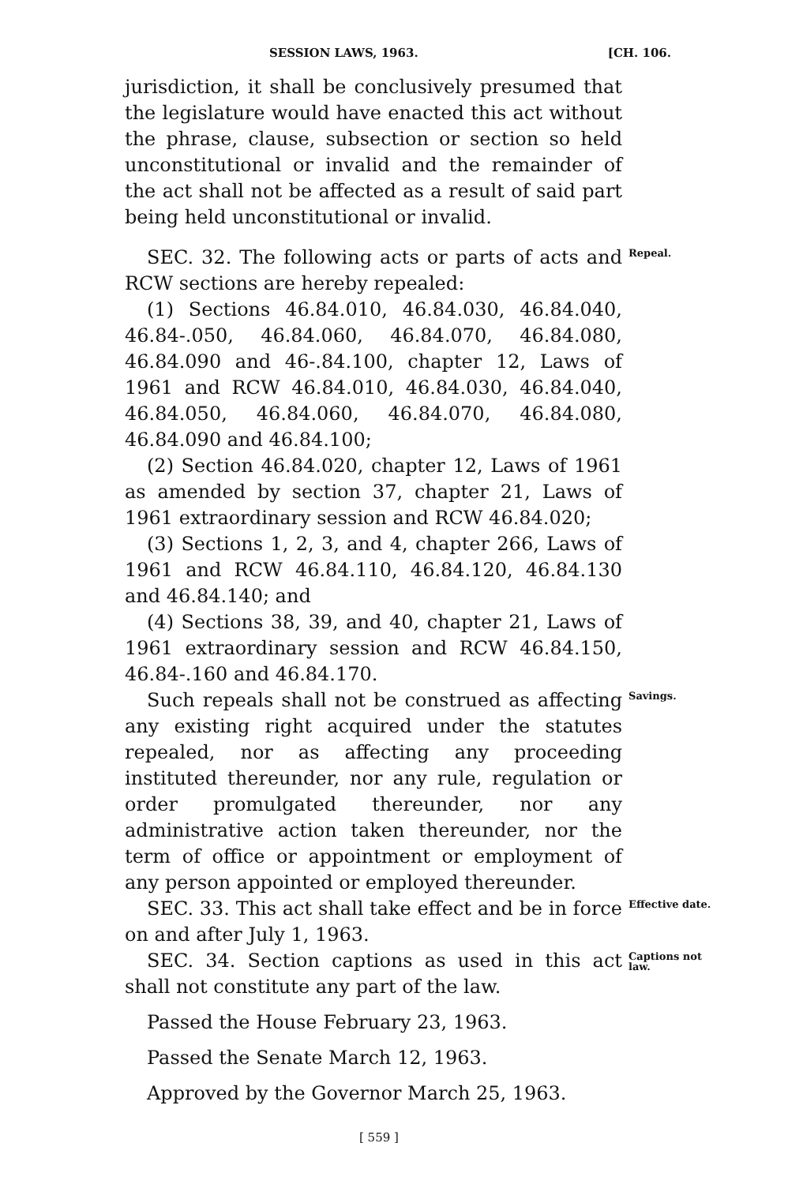SESSION LAWS, 1963. [CH. 106.
jurisdiction, it shall be conclusively presumed that the legislature would have enacted this act without the phrase, clause, subsection or section so held unconstitutional or invalid and the remainder of the act shall not be affected as a result of said part being held unconstitutional or invalid.
SEC. 32. The following acts or parts of acts and RCW sections are hereby repealed:
Repeal.
(1) Sections 46.84.010, 46.84.030, 46.84.040, 46.84-.050, 46.84.060, 46.84.070, 46.84.080, 46.84.090 and 46-.84.100, chapter 12, Laws of 1961 and RCW 46.84.010, 46.84.030, 46.84.040, 46.84.050, 46.84.060, 46.84.070, 46.84.080, 46.84.090 and 46.84.100;
(2) Section 46.84.020, chapter 12, Laws of 1961 as amended by section 37, chapter 21, Laws of 1961 extraordinary session and RCW 46.84.020;
(3) Sections 1, 2, 3, and 4, chapter 266, Laws of 1961 and RCW 46.84.110, 46.84.120, 46.84.130 and 46.84.140; and
(4) Sections 38, 39, and 40, chapter 21, Laws of 1961 extraordinary session and RCW 46.84.150, 46.84-.160 and 46.84.170.
Such repeals shall not be construed as affecting any existing right acquired under the statutes repealed, nor as affecting any proceeding instituted thereunder, nor any rule, regulation or order promulgated thereunder, nor any administrative action taken thereunder, nor the term of office or appointment or employment of any person appointed or employed thereunder.
Savings.
SEC. 33. This act shall take effect and be in force on and after July 1, 1963.
Effective date.
SEC. 34. Section captions as used in this act shall not constitute any part of the law.
Captions not law.
Passed the House February 23, 1963.
Passed the Senate March 12, 1963.
Approved by the Governor March 25, 1963.
[ 559 ]